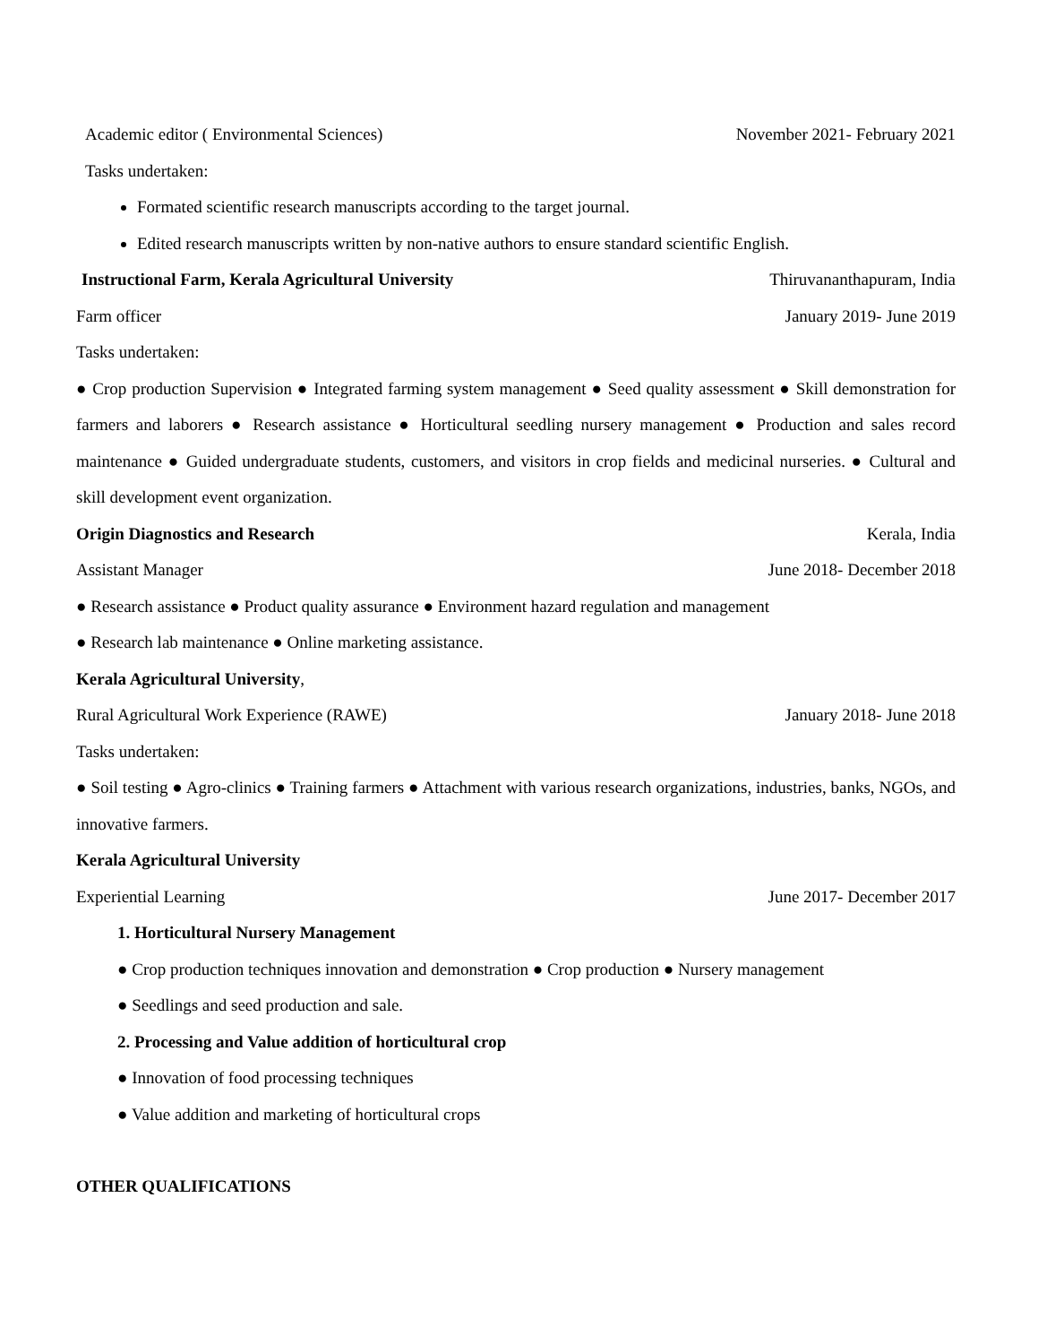Academic editor ( Environmental Sciences) November 2021- February 2021
Tasks undertaken:
Formated scientific research manuscripts according to the target journal.
Edited research manuscripts written by non-native authors to ensure standard scientific English.
Instructional Farm, Kerala Agricultural University Thiruvananthapuram, India
Farm officer January 2019- June 2019
Tasks undertaken:
● Crop production Supervision ● Integrated farming system management ● Seed quality assessment ● Skill demonstration for farmers and laborers ● Research assistance ● Horticultural seedling nursery management ● Production and sales record maintenance ● Guided undergraduate students, customers, and visitors in crop fields and medicinal nurseries. ● Cultural and skill development event organization.
Origin Diagnostics and Research Kerala, India
Assistant Manager June 2018- December 2018
● Research assistance ● Product quality assurance ● Environment hazard regulation and management
● Research lab maintenance ● Online marketing assistance.
Kerala Agricultural University,
Rural Agricultural Work Experience (RAWE) January 2018- June 2018
Tasks undertaken:
● Soil testing ● Agro-clinics ● Training farmers ● Attachment with various research organizations, industries, banks, NGOs, and innovative farmers.
Kerala Agricultural University
Experiential Learning June 2017- December 2017
1. Horticultural Nursery Management
● Crop production techniques innovation and demonstration ● Crop production ● Nursery management
● Seedlings and seed production and sale.
2. Processing and Value addition of horticultural crop
● Innovation of food processing techniques
● Value addition and marketing of horticultural crops
OTHER QUALIFICATIONS